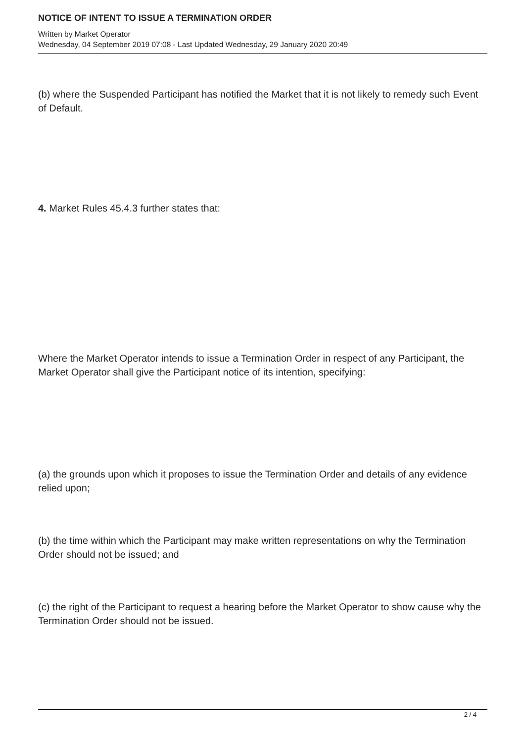NOTICE OF INTENT TO ISSUE A TERMINATION ORDER
Written by Market Operator
Wednesday, 04 September 2019 07:08 - Last Updated Wednesday, 29 January 2020 20:49
(b) where the Suspended Participant has notified the Market that it is not likely to remedy such Event of Default.
4. Market Rules 45.4.3 further states that:
Where the Market Operator intends to issue a Termination Order in respect of any Participant, the Market Operator shall give the Participant notice of its intention, specifying:
(a) the grounds upon which it proposes to issue the Termination Order and details of any evidence relied upon;
(b) the time within which the Participant may make written representations on why the Termination Order should not be issued; and
(c) the right of the Participant to request a hearing before the Market Operator to show cause why the Termination Order should not be issued.
2 / 4